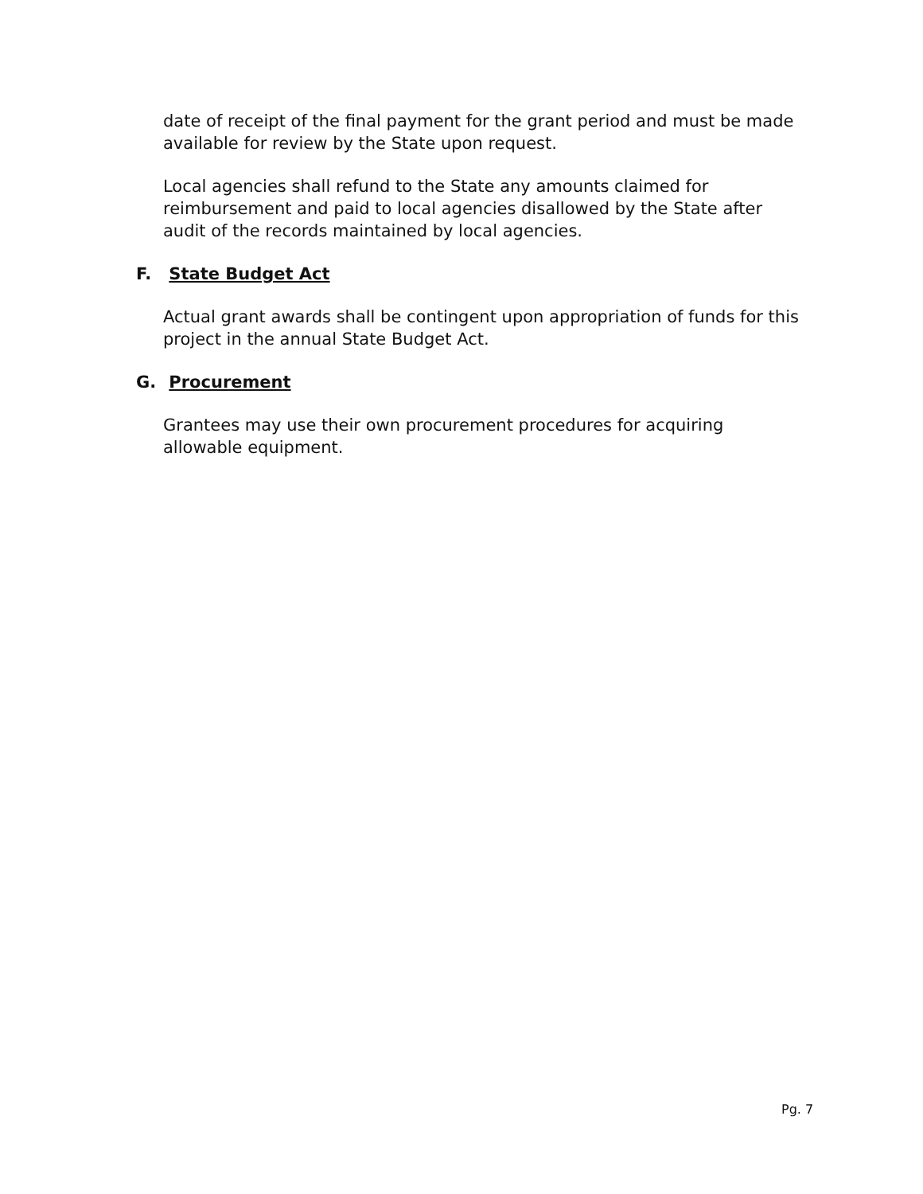date of receipt of the final payment for the grant period and must be made available for review by the State upon request.
Local agencies shall refund to the State any amounts claimed for reimbursement and paid to local agencies disallowed by the State after audit of the records maintained by local agencies.
F. State Budget Act
Actual grant awards shall be contingent upon appropriation of funds for this project in the annual State Budget Act.
G. Procurement
Grantees may use their own procurement procedures for acquiring allowable equipment.
Pg. 7